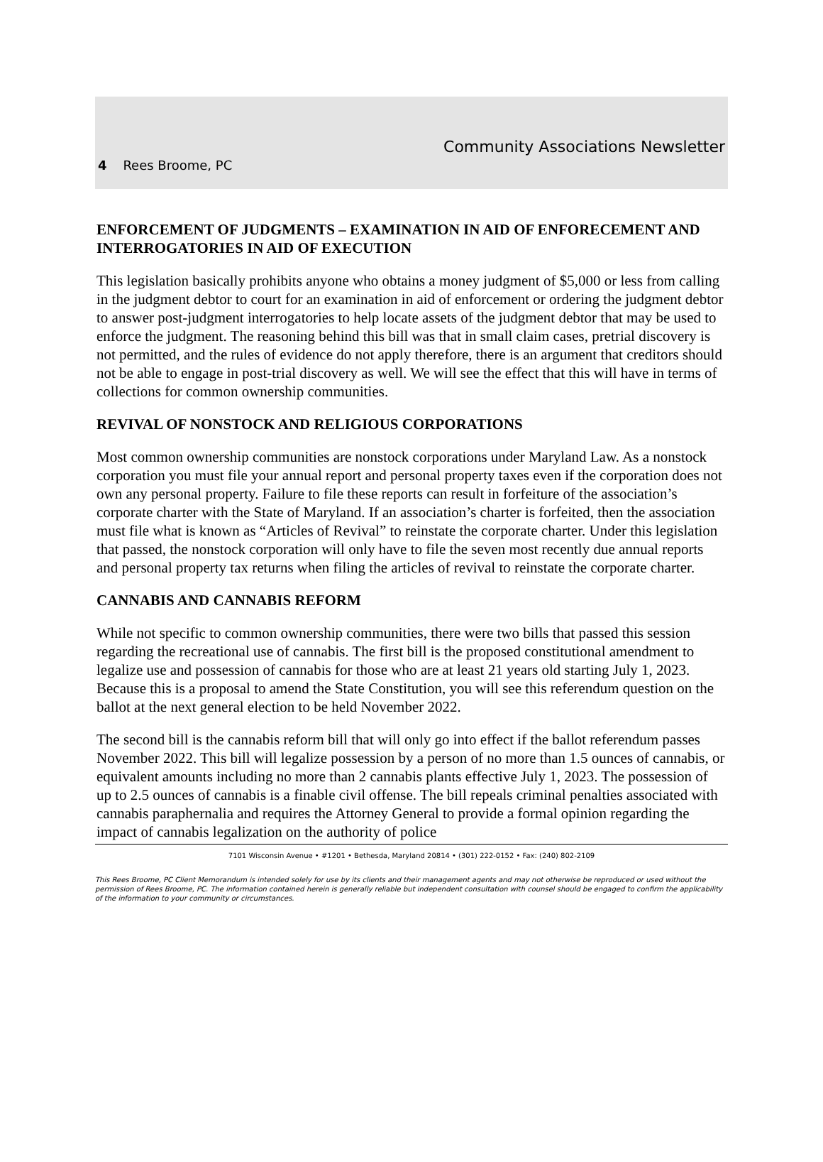Community Associations Newsletter
4 Rees Broome, PC
ENFORCEMENT OF JUDGMENTS – EXAMINATION IN AID OF ENFORECEMENT AND INTERROGATORIES IN AID OF EXECUTION
This legislation basically prohibits anyone who obtains a money judgment of $5,000 or less from calling in the judgment debtor to court for an examination in aid of enforcement or ordering the judgment debtor to answer post-judgment interrogatories to help locate assets of the judgment debtor that may be used to enforce the judgment. The reasoning behind this bill was that in small claim cases, pretrial discovery is not permitted, and the rules of evidence do not apply therefore, there is an argument that creditors should not be able to engage in post-trial discovery as well. We will see the effect that this will have in terms of collections for common ownership communities.
REVIVAL OF NONSTOCK AND RELIGIOUS CORPORATIONS
Most common ownership communities are nonstock corporations under Maryland Law. As a nonstock corporation you must file your annual report and personal property taxes even if the corporation does not own any personal property. Failure to file these reports can result in forfeiture of the association’s corporate charter with the State of Maryland. If an association’s charter is forfeited, then the association must file what is known as “Articles of Revival” to reinstate the corporate charter. Under this legislation that passed, the nonstock corporation will only have to file the seven most recently due annual reports and personal property tax returns when filing the articles of revival to reinstate the corporate charter.
CANNABIS AND CANNABIS REFORM
While not specific to common ownership communities, there were two bills that passed this session regarding the recreational use of cannabis. The first bill is the proposed constitutional amendment to legalize use and possession of cannabis for those who are at least 21 years old starting July 1, 2023. Because this is a proposal to amend the State Constitution, you will see this referendum question on the ballot at the next general election to be held November 2022.
The second bill is the cannabis reform bill that will only go into effect if the ballot referendum passes November 2022. This bill will legalize possession by a person of no more than 1.5 ounces of cannabis, or equivalent amounts including no more than 2 cannabis plants effective July 1, 2023. The possession of up to 2.5 ounces of cannabis is a finable civil offense. The bill repeals criminal penalties associated with cannabis paraphernalia and requires the Attorney General to provide a formal opinion regarding the impact of cannabis legalization on the authority of police
7101 Wisconsin Avenue • #1201 • Bethesda, Maryland 20814 • (301) 222-0152 • Fax: (240) 802-2109
This Rees Broome, PC Client Memorandum is intended solely for use by its clients and their management agents and may not otherwise be reproduced or used without the permission of Rees Broome, PC. The information contained herein is generally reliable but independent consultation with counsel should be engaged to confirm the applicability of the information to your community or circumstances.